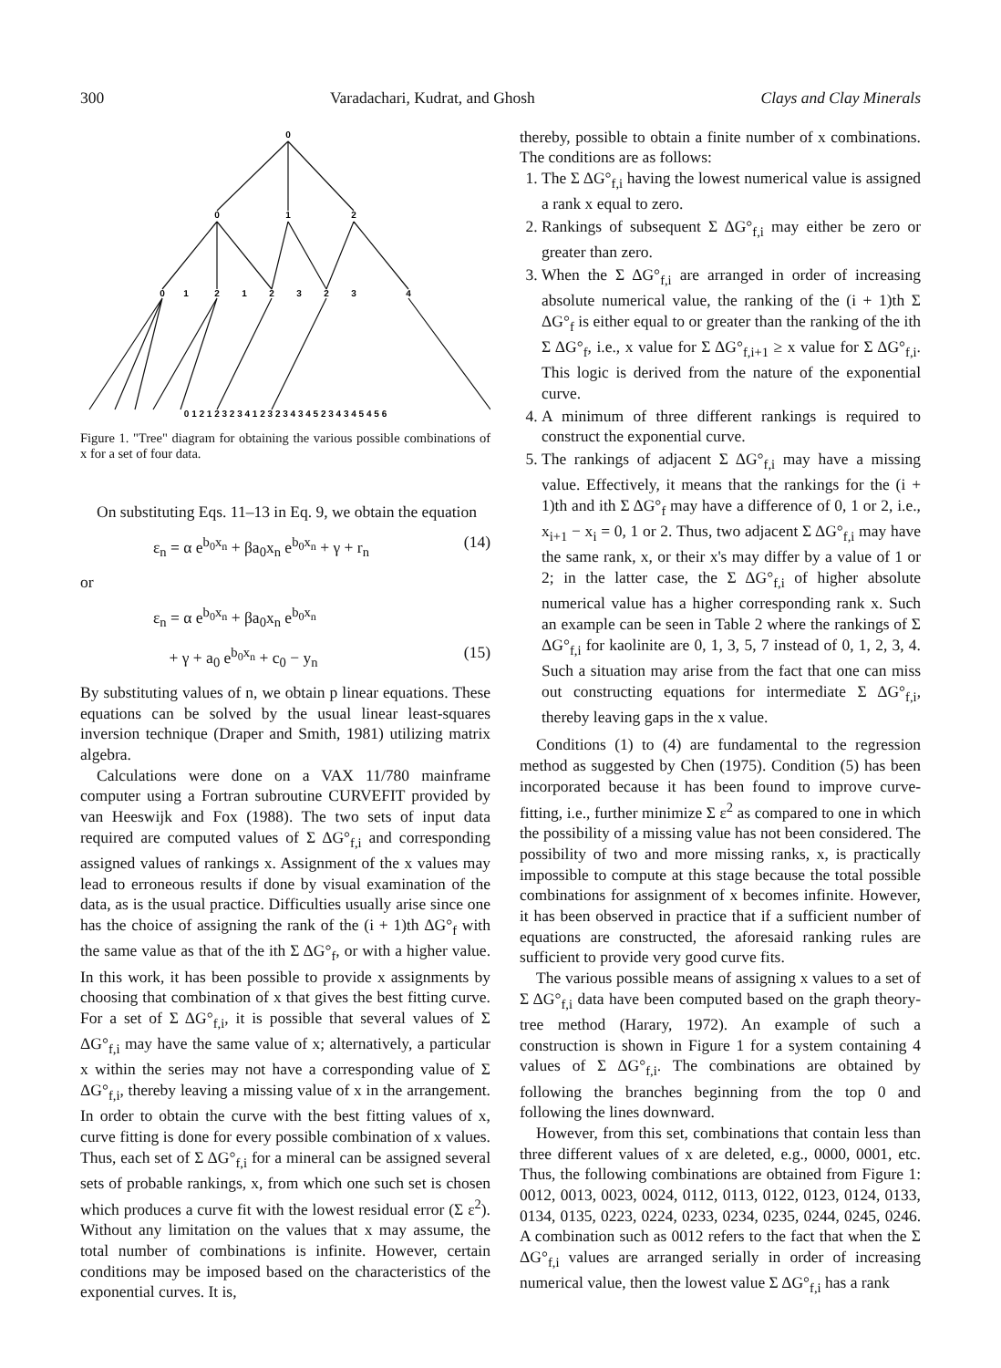300 Varadachari, Kudrat, and Ghosh Clays and Clay Minerals
0
0
1
2
0
1
2
1
2
3
2
3
4
0 1 2 1 2 3 2 3 4 1 2 3 2 3 4 3 4 5 2 3 4 3 4 5 4 5 6
Figure 1. "Tree" diagram for obtaining the various possible combinations of x for a set of four data.
On substituting Eqs. 11–13 in Eq. 9, we obtain the equation
ε<sub>n</sub> = α e<sup>b<sub>0</sub>x<sub>n</sub></sup> + βa<sub>0</sub>x<sub>n</sub> e<sup>b<sub>0</sub>x<sub>n</sub></sup> + γ + r<sub>n</sub> (14)
or
ε<sub>n</sub> = α e<sup>b<sub>0</sub>x<sub>n</sub></sup> + βa<sub>0</sub>x<sub>n</sub> e<sup>b<sub>0</sub>x<sub>n</sub></sup>
+ γ + a<sub>0</sub> e<sup>b<sub>0</sub>x<sub>n</sub></sup> + c<sub>0</sub> − y<sub>n</sub> (15)
By substituting values of n, we obtain p linear equations. These equations can be solved by the usual linear least-squares inversion technique (Draper and Smith, 1981) utilizing matrix algebra.
Calculations were done on a VAX 11/780 mainframe computer using a Fortran subroutine CURVEFIT provided by van Heeswijk and Fox (1988). The two sets of input data required are computed values of Σ ΔG°<sub>f,i</sub> and corresponding assigned values of rankings x. Assignment of the x values may lead to erroneous results if done by visual examination of the data, as is the usual practice. Difficulties usually arise since one has the choice of assigning the rank of the (i + 1)th ΔG°<sub>f</sub> with the same value as that of the ith Σ ΔG°<sub>f</sub>, or with a higher value. In this work, it has been possible to provide x assignments by choosing that combination of x that gives the best fitting curve. For a set of Σ ΔG°<sub>f,i</sub>, it is possible that several values of Σ ΔG°<sub>f,i</sub> may have the same value of x; alternatively, a particular x within the series may not have a corresponding value of Σ ΔG°<sub>f,i</sub>, thereby leaving a missing value of x in the arrangement. In order to obtain the curve with the best fitting values of x, curve fitting is done for every possible combination of x values. Thus, each set of Σ ΔG°<sub>f,i</sub> for a mineral can be assigned several sets of probable rankings, x, from which one such set is chosen which produces a curve fit with the lowest residual error (Σ ε<sup>2</sup>). Without any limitation on the values that x may assume, the total number of combinations is infinite. However, certain conditions may be imposed based on the characteristics of the exponential curves. It is,
thereby, possible to obtain a finite number of x combinations. The conditions are as follows:
1. The Σ ΔG°<sub>f,i</sub> having the lowest numerical value is assigned a rank x equal to zero.
2. Rankings of subsequent Σ ΔG°<sub>f,i</sub> may either be zero or greater than zero.
3. When the Σ ΔG°<sub>f,i</sub> are arranged in order of increasing absolute numerical value, the ranking of the (i + 1)th Σ ΔG°<sub>f</sub> is either equal to or greater than the ranking of the ith Σ ΔG°<sub>f</sub>, i.e., x value for Σ ΔG°<sub>f,i+1</sub> ≥ x value for Σ ΔG°<sub>f,i</sub>. This logic is derived from the nature of the exponential curve.
4. A minimum of three different rankings is required to construct the exponential curve.
5. The rankings of adjacent Σ ΔG°<sub>f,i</sub> may have a missing value. Effectively, it means that the rankings for the (i + 1)th and ith Σ ΔG°<sub>f</sub> may have a difference of 0, 1 or 2, i.e., x<sub>i+1</sub> − x<sub>i</sub> = 0, 1 or 2. Thus, two adjacent Σ ΔG°<sub>f,i</sub> may have the same rank, x, or their x's may differ by a value of 1 or 2; in the latter case, the Σ ΔG°<sub>f,i</sub> of higher absolute numerical value has a higher corresponding rank x. Such an example can be seen in Table 2 where the rankings of Σ ΔG°<sub>f,i</sub> for kaolinite are 0, 1, 3, 5, 7 instead of 0, 1, 2, 3, 4. Such a situation may arise from the fact that one can miss out constructing equations for intermediate Σ ΔG°<sub>f,i</sub>, thereby leaving gaps in the x value.
Conditions (1) to (4) are fundamental to the regression method as suggested by Chen (1975). Condition (5) has been incorporated because it has been found to improve curve-fitting, i.e., further minimize Σ ε<sup>2</sup> as compared to one in which the possibility of a missing value has not been considered. The possibility of two and more missing ranks, x, is practically impossible to compute at this stage because the total possible combinations for assignment of x becomes infinite. However, it has been observed in practice that if a sufficient number of equations are constructed, the aforesaid ranking rules are sufficient to provide very good curve fits.
The various possible means of assigning x values to a set of Σ ΔG°<sub>f,i</sub> data have been computed based on the graph theory-tree method (Harary, 1972). An example of such a construction is shown in Figure 1 for a system containing 4 values of Σ ΔG°<sub>f,i</sub>. The combinations are obtained by following the branches beginning from the top 0 and following the lines downward.
However, from this set, combinations that contain less than three different values of x are deleted, e.g., 0000, 0001, etc. Thus, the following combinations are obtained from Figure 1: 0012, 0013, 0023, 0024, 0112, 0113, 0122, 0123, 0124, 0133, 0134, 0135, 0223, 0224, 0233, 0234, 0235, 0244, 0245, 0246. A combination such as 0012 refers to the fact that when the Σ ΔG°<sub>f,i</sub> values are arranged serially in order of increasing numerical value, then the lowest value Σ ΔG°<sub>f,i</sub> has a rank